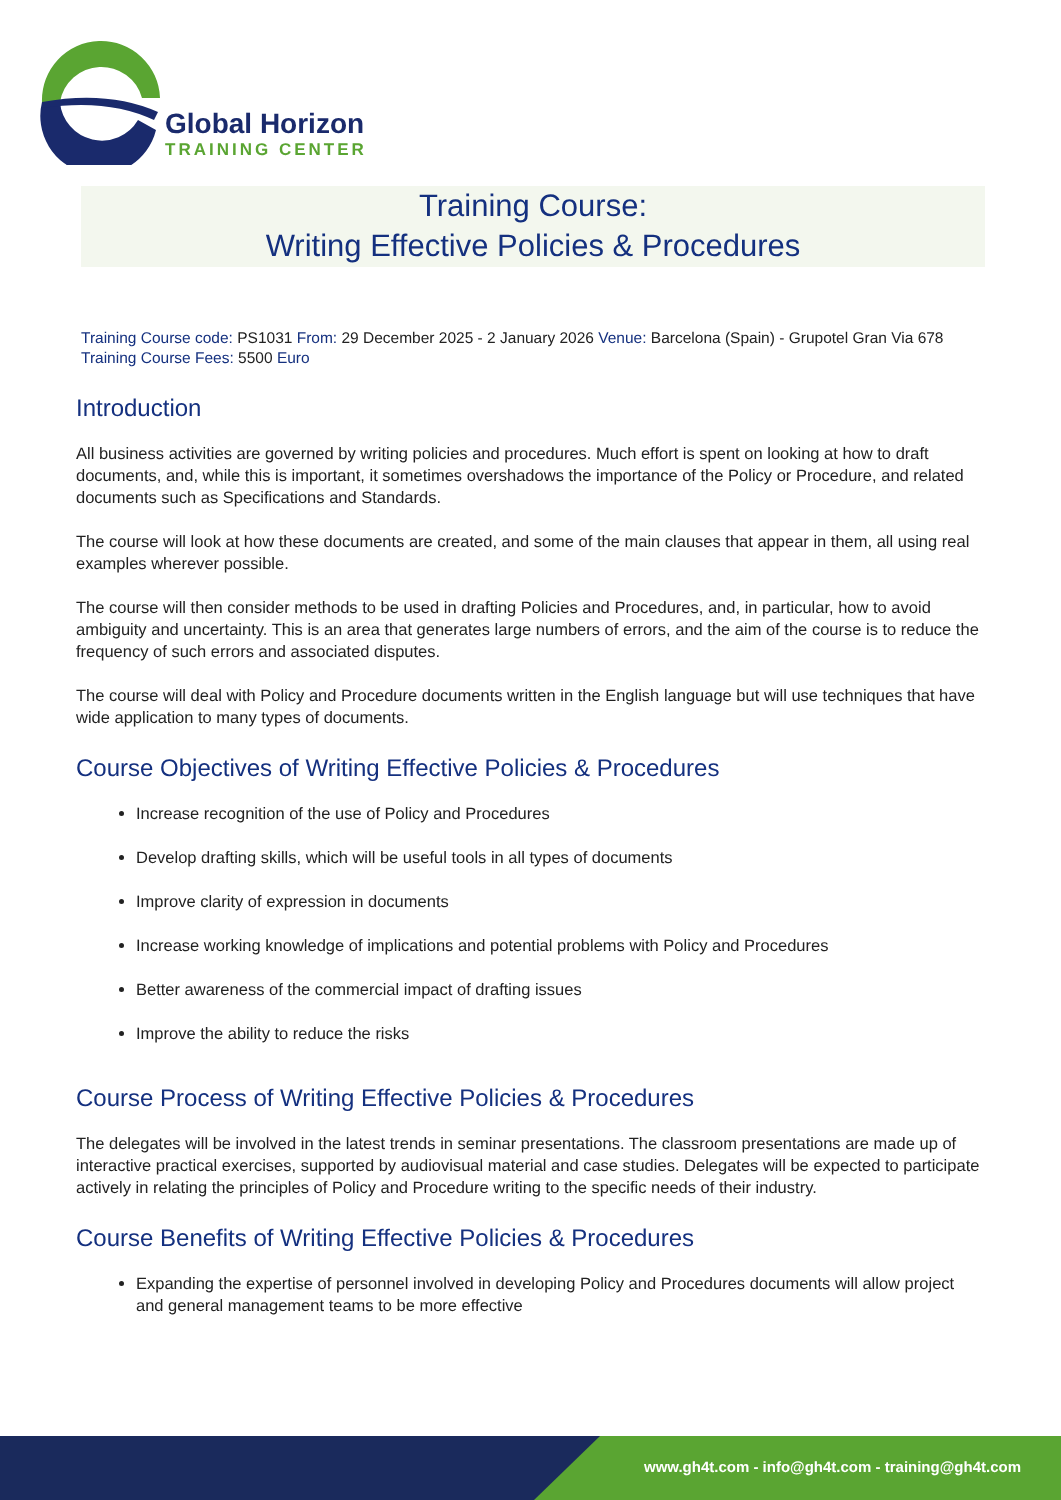Global Horizon
TRAINING CENTER
Training Course:
Writing Effective Policies & Procedures
Training Course code: PS1031 From: 29 December 2025 - 2 January 2026 Venue: Barcelona (Spain) - Grupotel Gran Via 678 Training Course Fees: 5500 Euro
Introduction
All business activities are governed by writing policies and procedures. Much effort is spent on looking at how to draft documents, and, while this is important, it sometimes overshadows the importance of the Policy or Procedure, and related documents such as Specifications and Standards.
The course will look at how these documents are created, and some of the main clauses that appear in them, all using real examples wherever possible.
The course will then consider methods to be used in drafting Policies and Procedures, and, in particular, how to avoid ambiguity and uncertainty. This is an area that generates large numbers of errors, and the aim of the course is to reduce the frequency of such errors and associated disputes.
The course will deal with Policy and Procedure documents written in the English language but will use techniques that have wide application to many types of documents.
Course Objectives of Writing Effective Policies & Procedures
Increase recognition of the use of Policy and Procedures
Develop drafting skills, which will be useful tools in all types of documents
Improve clarity of expression in documents
Increase working knowledge of implications and potential problems with Policy and Procedures
Better awareness of the commercial impact of drafting issues
Improve the ability to reduce the risks
Course Process of Writing Effective Policies & Procedures
The delegates will be involved in the latest trends in seminar presentations. The classroom presentations are made up of interactive practical exercises, supported by audiovisual material and case studies. Delegates will be expected to participate actively in relating the principles of Policy and Procedure writing to the specific needs of their industry.
Course Benefits of Writing Effective Policies & Procedures
Expanding the expertise of personnel involved in developing Policy and Procedures documents will allow project and general management teams to be more effective
www.gh4t.com - info@gh4t.com - training@gh4t.com